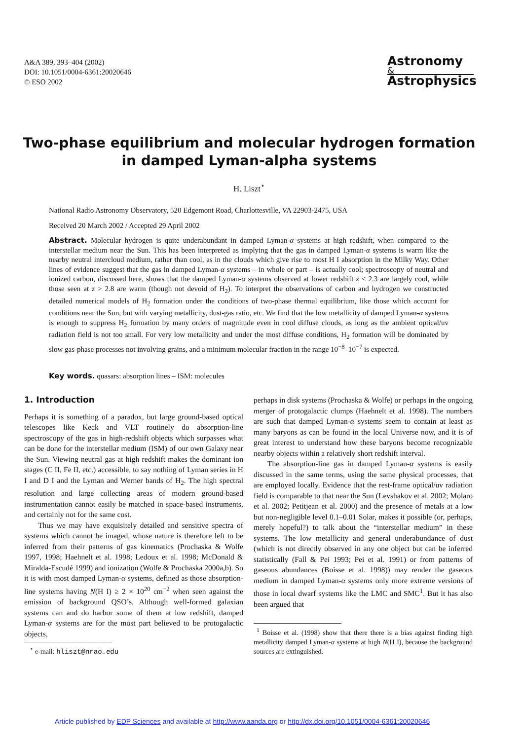A&A 389, 393–404 (2002)
DOI: 10.1051/0004-6361:20020646
© ESO 2002
Astronomy
&
Astrophysics
Two-phase equilibrium and molecular hydrogen formation
in damped Lyman-alpha systems
H. Liszt<sup>⋆</sup>
National Radio Astronomy Observatory, 520 Edgemont Road, Charlottesville, VA 22903-2475, USA
Received 20 March 2002 / Accepted 29 April 2002
Abstract. Molecular hydrogen is quite underabundant in damped Lyman-α systems at high redshift, when compared to the interstellar medium near the Sun. This has been interpreted as implying that the gas in damped Lyman-α systems is warm like the nearby neutral intercloud medium, rather than cool, as in the clouds which give rise to most H I absorption in the Milky Way. Other lines of evidence suggest that the gas in damped Lyman-α systems – in whole or part – is actually cool; spectroscopy of neutral and ionized carbon, discussed here, shows that the damped Lyman-α systems observed at lower redshift z < 2.3 are largely cool, while those seen at z > 2.8 are warm (though not devoid of H<sub>2</sub>). To interpret the observations of carbon and hydrogen we constructed detailed numerical models of H<sub>2</sub> formation under the conditions of two-phase thermal equilibrium, like those which account for conditions near the Sun, but with varying metallicity, dust-gas ratio, etc. We find that the low metallicity of damped Lyman-α systems is enough to suppress H<sub>2</sub> formation by many orders of magnitude even in cool diffuse clouds, as long as the ambient optical/uv radiation field is not too small. For very low metallicity and under the most diffuse conditions, H<sub>2</sub> formation will be dominated by slow gas-phase processes not involving grains, and a minimum molecular fraction in the range 10<sup>−8</sup>–10<sup>−7</sup> is expected.
Key words. quasars: absorption lines – ISM: molecules
1. Introduction
Perhaps it is something of a paradox, but large ground-based optical telescopes like Keck and VLT routinely do absorption-line spectroscopy of the gas in high-redshift objects which surpasses what can be done for the interstellar medium (ISM) of our own Galaxy near the Sun. Viewing neutral gas at high redshift makes the dominant ion stages (C II, Fe II, etc.) accessible, to say nothing of Lyman series in H I and D I and the Lyman and Werner bands of H<sub>2</sub>. The high spectral resolution and large collecting areas of modern ground-based instrumentation cannot easily be matched in space-based instruments, and certainly not for the same cost.
Thus we may have exquisitely detailed and sensitive spectra of systems which cannot be imaged, whose nature is therefore left to be inferred from their patterns of gas kinematics (Prochaska & Wolfe 1997, 1998; Haehnelt et al. 1998; Ledoux et al. 1998; McDonald & Miralda-Escudé 1999) and ionization (Wolfe & Prochaska 2000a,b). So it is with most damped Lyman-α systems, defined as those absorption-line systems having N(H I) ≥ 2 × 10<sup>20</sup> cm<sup>−2</sup> when seen against the emission of background QSO’s. Although well-formed galaxian systems can and do harbor some of them at low redshift, damped Lyman-α systems are for the most part believed to be protogalactic objects,
<sup>⋆</sup> e-mail: hliszt@nrao.edu
perhaps in disk systems (Prochaska & Wolfe) or perhaps in the ongoing merger of protogalactic clumps (Haehnelt et al. 1998). The numbers are such that damped Lyman-α systems seem to contain at least as many baryons as can be found in the local Universe now, and it is of great interest to understand how these baryons become recognizable nearby objects within a relatively short redshift interval.
The absorption-line gas in damped Lyman-α systems is easily discussed in the same terms, using the same physical processes, that are employed locally. Evidence that the rest-frame optical/uv radiation field is comparable to that near the Sun (Levshakov et al. 2002; Molaro et al. 2002; Petitjean et al. 2000) and the presence of metals at a low but non-negligible level 0.1–0.01 Solar, makes it possible (or, perhaps, merely hopeful?) to talk about the “interstellar medium” in these systems. The low metallicity and general underabundance of dust (which is not directly observed in any one object but can be inferred statistically (Fall & Pei 1993; Pei et al. 1991) or from patterns of gaseous abundances (Boisse et al. 1998)) may render the gaseous medium in damped Lyman-α systems only more extreme versions of those in local dwarf systems like the LMC and SMC<sup>1</sup>. But it has also been argued that
<sup>1</sup> Boisse et al. (1998) show that there there is a bias against finding high metallicity damped Lyman-α systems at high N(H I), because the background sources are extinguished.
Article published by EDP Sciences and available at http://www.aanda.org or http://dx.doi.org/10.1051/0004-6361:20020646